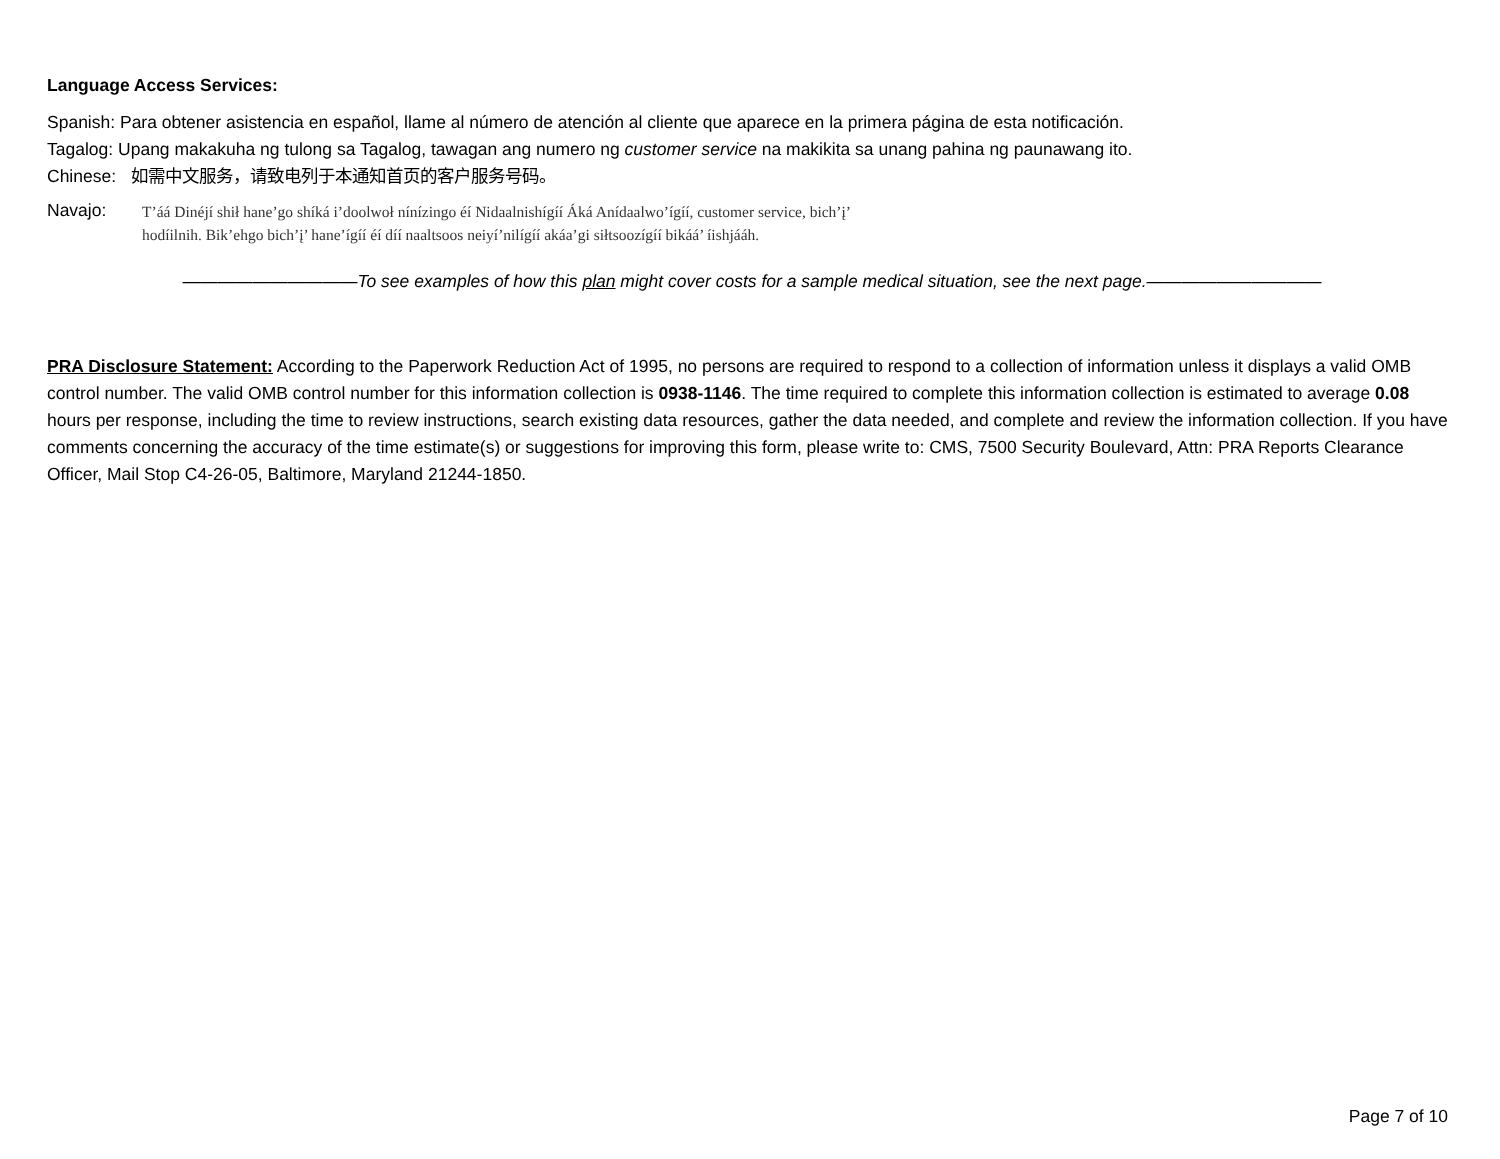Language Access Services:
Spanish: Para obtener asistencia en español, llame al número de atención al cliente que aparece en la primera página de esta notificación.
Tagalog: Upang makakuha ng tulong sa Tagalog, tawagan ang numero ng customer service na makikita sa unang pahina ng paunawang ito.
Chinese: 如需中文服务，请致电列于本通知首页的客户服务号码。
Navajo:
T’áá Dinéjí shił hane’go shíká i’doolwoł nínízingo éí Nidaalnishígíí Áká Anídaalwo’ígíí, customer service, bich’į’ hodíilnih. Bik’ehgo bich’į’ hane’ígíí éí díí naaltsoos neiyí’nilígíí akáa’gi siłtsoozígíí bikáá’ íishjááh.
——————————To see examples of how this plan might cover costs for a sample medical situation, see the next page.——————————
PRA Disclosure Statement: According to the Paperwork Reduction Act of 1995, no persons are required to respond to a collection of information unless it displays a valid OMB control number. The valid OMB control number for this information collection is 0938-1146. The time required to complete this information collection is estimated to average 0.08 hours per response, including the time to review instructions, search existing data resources, gather the data needed, and complete and review the information collection. If you have comments concerning the accuracy of the time estimate(s) or suggestions for improving this form, please write to: CMS, 7500 Security Boulevard, Attn: PRA Reports Clearance Officer, Mail Stop C4-26-05, Baltimore, Maryland 21244-1850.
Page 7 of 10